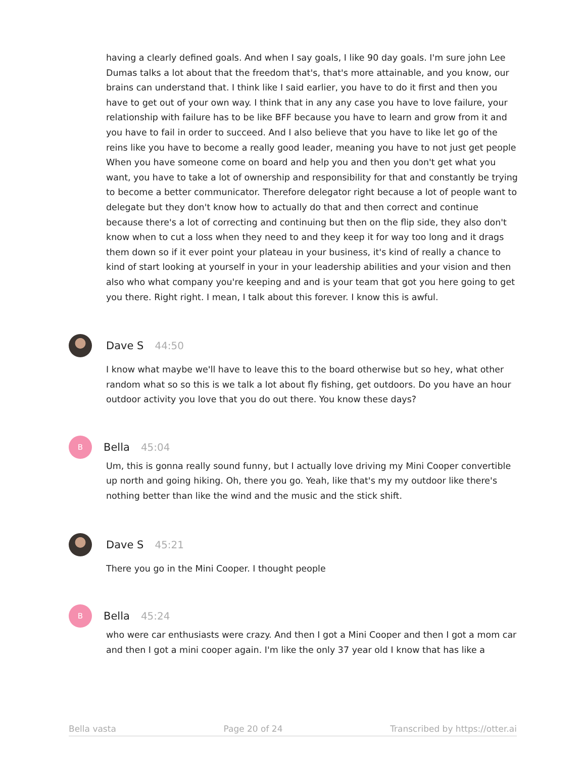having a clearly defined goals. And when I say goals, I like 90 day goals. I'm sure john Lee Dumas talks a lot about that the freedom that's, that's more attainable, and you know, our brains can understand that. I think like I said earlier, you have to do it first and then you have to get out of your own way. I think that in any any case you have to love failure, your relationship with failure has to be like BFF because you have to learn and grow from it and you have to fail in order to succeed. And I also believe that you have to like let go of the reins like you have to become a really good leader, meaning you have to not just get people When you have someone come on board and help you and then you don't get what you want, you have to take a lot of ownership and responsibility for that and constantly be trying to become a better communicator. Therefore delegator right because a lot of people want to delegate but they don't know how to actually do that and then correct and continue because there's a lot of correcting and continuing but then on the flip side, they also don't know when to cut a loss when they need to and they keep it for way too long and it drags them down so if it ever point your plateau in your business, it's kind of really a chance to kind of start looking at yourself in your in your leadership abilities and your vision and then also who what company you're keeping and and is your team that got you here going to get you there. Right right. I mean, I talk about this forever. I know this is awful.
Dave S 44:50
I know what maybe we'll have to leave this to the board otherwise but so hey, what other random what so so this is we talk a lot about fly fishing, get outdoors. Do you have an hour outdoor activity you love that you do out there. You know these days?
B
Bella 45:04
Um, this is gonna really sound funny, but I actually love driving my Mini Cooper convertible up north and going hiking. Oh, there you go. Yeah, like that's my my outdoor like there's nothing better than like the wind and the music and the stick shift.
Dave S 45:21
There you go in the Mini Cooper. I thought people
B
Bella 45:24
who were car enthusiasts were crazy. And then I got a Mini Cooper and then I got a mom car and then I got a mini cooper again. I'm like the only 37 year old I know that has like a
Bella vasta Page 20 of 24 Transcribed by https://otter.ai